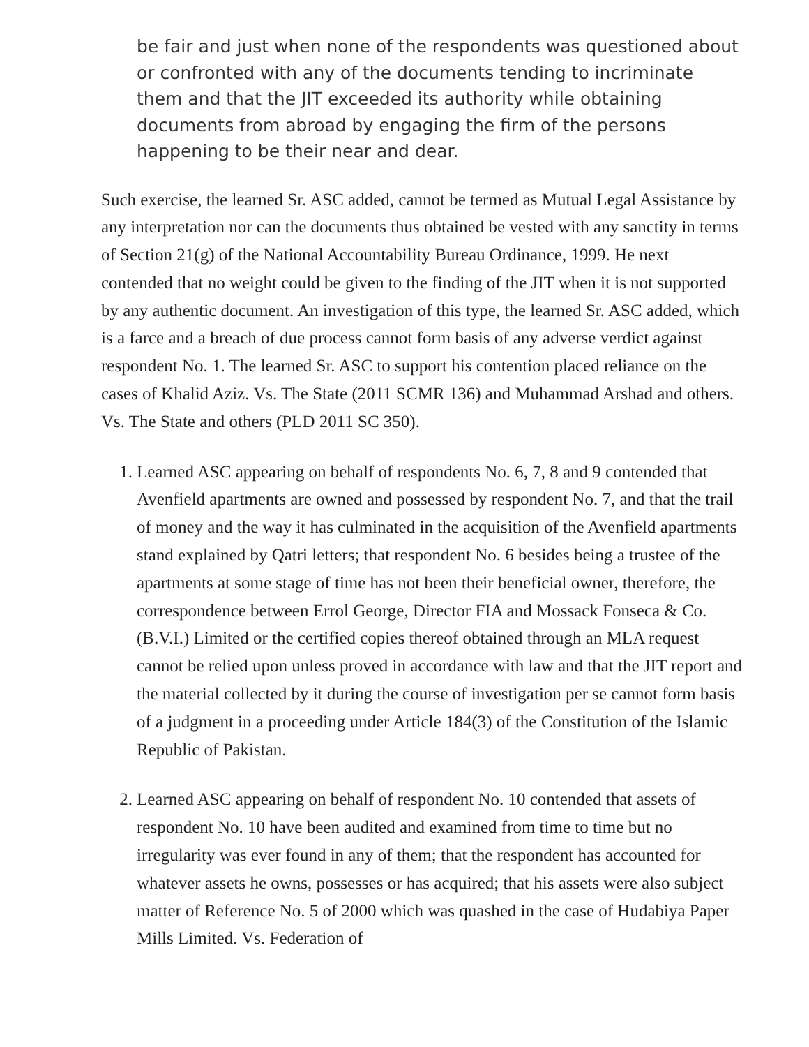be fair and just when none of the respondents was questioned about or confronted with any of the documents tending to incriminate them and that the JIT exceeded its authority while obtaining documents from abroad by engaging the firm of the persons happening to be their near and dear.
Such exercise, the learned Sr. ASC added, cannot be termed as Mutual Legal Assistance by any interpretation nor can the documents thus obtained be vested with any sanctity in terms of Section 21(g) of the National Accountability Bureau Ordinance, 1999. He next contended that no weight could be given to the finding of the JIT when it is not supported by any authentic document. An investigation of this type, the learned Sr. ASC added, which is a farce and a breach of due process cannot form basis of any adverse verdict against respondent No. 1. The learned Sr. ASC to support his contention placed reliance on the cases of Khalid Aziz. Vs. The State (2011 SCMR 136) and Muhammad Arshad and others. Vs. The State and others (PLD 2011 SC 350).
1. Learned ASC appearing on behalf of respondents No. 6, 7, 8 and 9 contended that Avenfield apartments are owned and possessed by respondent No. 7, and that the trail of money and the way it has culminated in the acquisition of the Avenfield apartments stand explained by Qatri letters; that respondent No. 6 besides being a trustee of the apartments at some stage of time has not been their beneficial owner, therefore, the correspondence between Errol George, Director FIA and Mossack Fonseca & Co. (B.V.I.) Limited or the certified copies thereof obtained through an MLA request cannot be relied upon unless proved in accordance with law and that the JIT report and the material collected by it during the course of investigation per se cannot form basis of a judgment in a proceeding under Article 184(3) of the Constitution of the Islamic Republic of Pakistan.
2. Learned ASC appearing on behalf of respondent No. 10 contended that assets of respondent No. 10 have been audited and examined from time to time but no irregularity was ever found in any of them; that the respondent has accounted for whatever assets he owns, possesses or has acquired; that his assets were also subject matter of Reference No. 5 of 2000 which was quashed in the case of Hudabiya Paper Mills Limited. Vs. Federation of